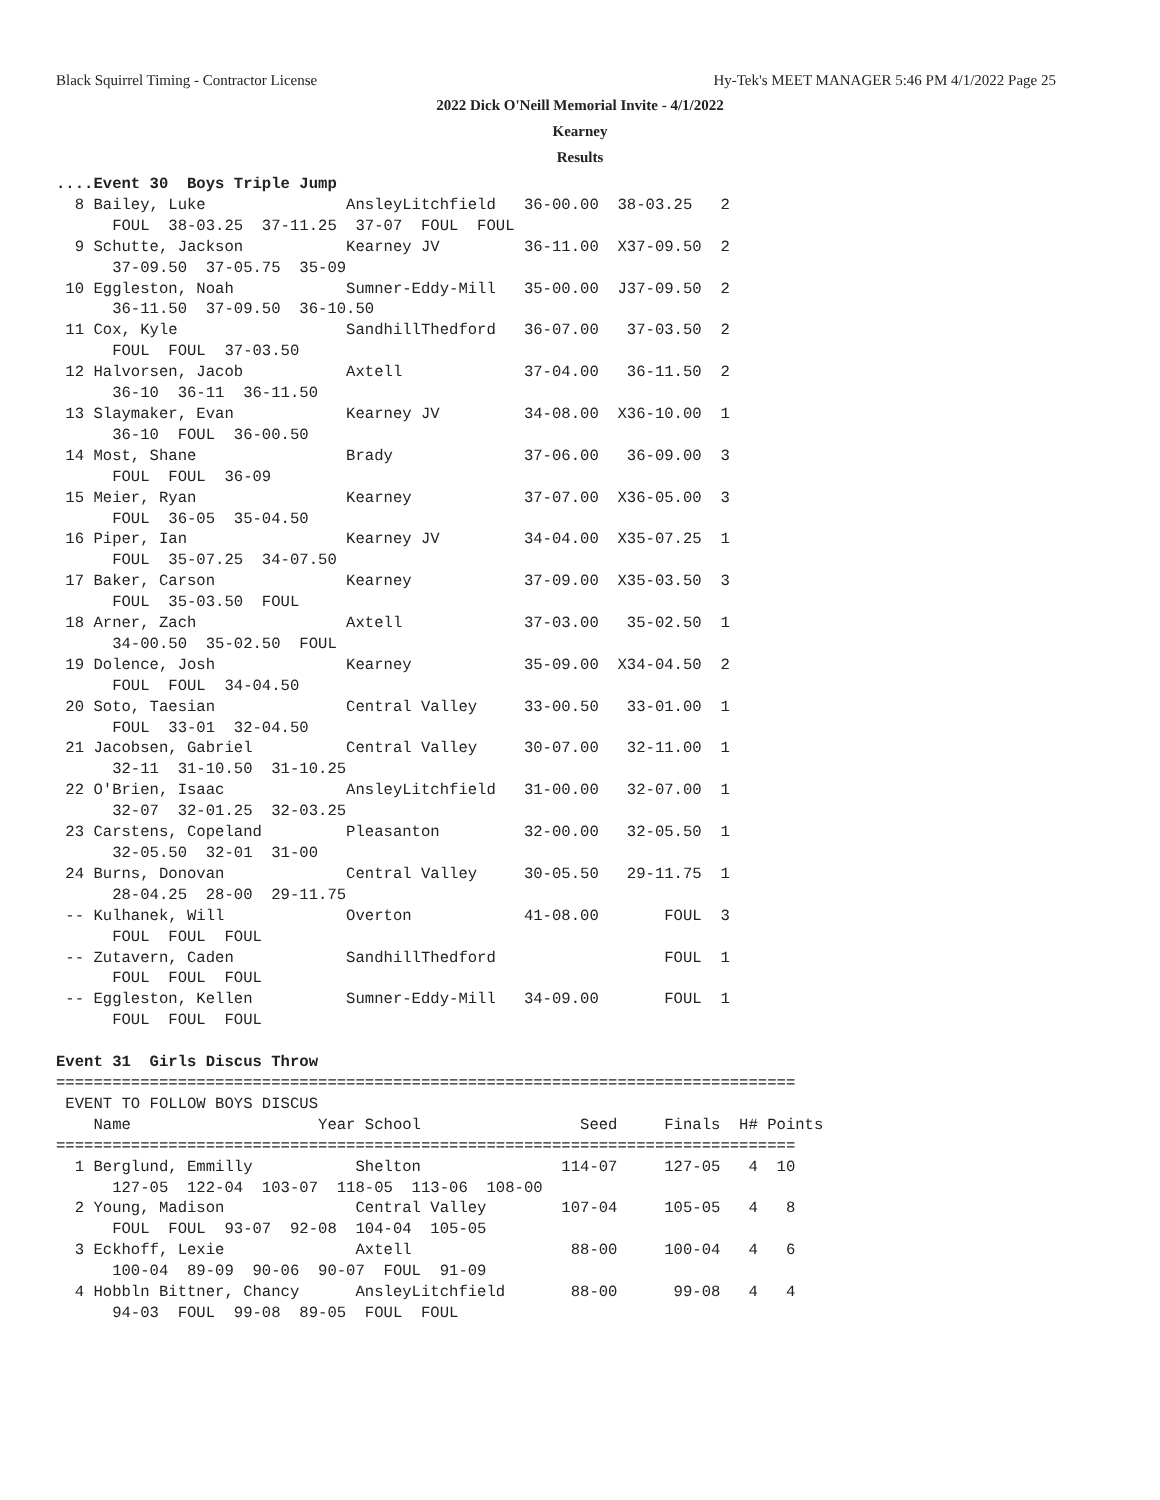Black Squirrel Timing - Contractor License Hy-Tek's MEET MANAGER 5:46 PM 4/1/2022 Page 25
2022 Dick O'Neill Memorial Invite - 4/1/2022
Kearney
Results
....Event 30  Boys Triple Jump
  8 Bailey, Luke               AnsleyLitchfield   36-00.00  38-03.25   2  
      FOUL  38-03.25  37-11.25  37-07  FOUL  FOUL  
  9 Schutte, Jackson           Kearney JV         36-11.00  X37-09.50  2  
      37-09.50  37-05.75  35-09  
 10 Eggleston, Noah            Sumner-Eddy-Mill   35-00.00  J37-09.50  2  
      36-11.50  37-09.50  36-10.50  
 11 Cox, Kyle                  SandhillThedford   36-07.00   37-03.50  2  
      FOUL  FOUL  37-03.50  
 12 Halvorsen, Jacob           Axtell             37-04.00   36-11.50  2  
      36-10  36-11  36-11.50  
 13 Slaymaker, Evan            Kearney JV         34-08.00  X36-10.00  1  
      36-10  FOUL  36-00.50  
 14 Most, Shane                Brady              37-06.00   36-09.00  3  
      FOUL  FOUL  36-09  
 15 Meier, Ryan                Kearney            37-07.00  X36-05.00  3  
      FOUL  36-05  35-04.50  
 16 Piper, Ian                 Kearney JV         34-04.00  X35-07.25  1  
      FOUL  35-07.25  34-07.50  
 17 Baker, Carson              Kearney            37-09.00  X35-03.50  3  
      FOUL  35-03.50  FOUL  
 18 Arner, Zach                Axtell             37-03.00   35-02.50  1  
      34-00.50  35-02.50  FOUL  
 19 Dolence, Josh              Kearney            35-09.00  X34-04.50  2  
      FOUL  FOUL  34-04.50  
 20 Soto, Taesian              Central Valley     33-00.50   33-01.00  1  
      FOUL  33-01  32-04.50  
 21 Jacobsen, Gabriel          Central Valley     30-07.00   32-11.00  1  
      32-11  31-10.50  31-10.25  
 22 O'Brien, Isaac             AnsleyLitchfield   31-00.00   32-07.00  1  
      32-07  32-01.25  32-03.25  
 23 Carstens, Copeland         Pleasanton         32-00.00   32-05.50  1  
      32-05.50  32-01  31-00  
 24 Burns, Donovan             Central Valley     30-05.50   29-11.75  1  
      28-04.25  28-00  29-11.75  
 -- Kulhanek, Will             Overton            41-08.00       FOUL  3  
      FOUL  FOUL  FOUL  
 -- Zutavern, Caden            SandhillThedford                  FOUL  1  
      FOUL  FOUL  FOUL  
 -- Eggleston, Kellen          Sumner-Eddy-Mill   34-09.00       FOUL  1  
      FOUL  FOUL  FOUL  

Event 31  Girls Discus Throw
===============================================================================
 EVENT TO FOLLOW BOYS DISCUS
    Name                    Year School                 Seed     Finals  H# Points
===============================================================================
  1 Berglund, Emmilly           Shelton               114-07     127-05   4  10  
      127-05  122-04  103-07  118-05  113-06  108-00  
  2 Young, Madison              Central Valley        107-04     105-05   4   8  
      FOUL  FOUL  93-07  92-08  104-04  105-05  
  3 Eckhoff, Lexie              Axtell                 88-00     100-04   4   6  
      100-04  89-09  90-06  90-07  FOUL  91-09  
  4 Hobbln Bittner, Chancy      AnsleyLitchfield       88-00      99-08   4   4  
      94-03  FOUL  99-08  89-05  FOUL  FOUL